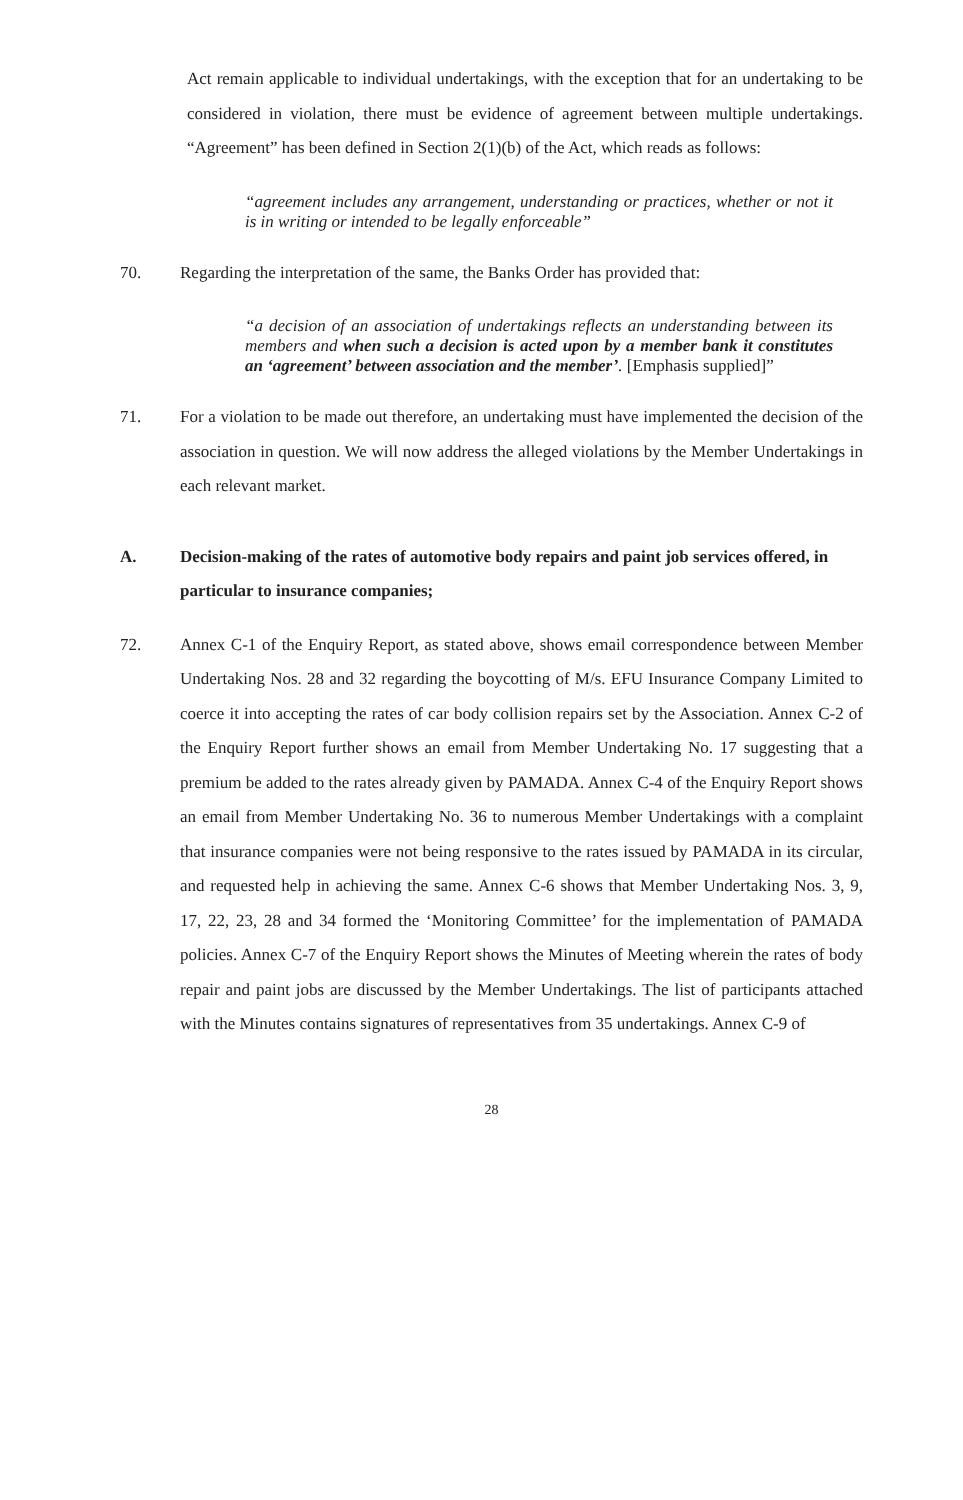Act remain applicable to individual undertakings, with the exception that for an undertaking to be considered in violation, there must be evidence of agreement between multiple undertakings. “Agreement” has been defined in Section 2(1)(b) of the Act, which reads as follows:
“agreement includes any arrangement, understanding or practices, whether or not it is in writing or intended to be legally enforceable”
70. Regarding the interpretation of the same, the Banks Order has provided that:
“a decision of an association of undertakings reflects an understanding between its members and when such a decision is acted upon by a member bank it constitutes an ‘agreement’ between association and the member’. [Emphasis supplied]”
71. For a violation to be made out therefore, an undertaking must have implemented the decision of the association in question. We will now address the alleged violations by the Member Undertakings in each relevant market.
A. Decision-making of the rates of automotive body repairs and paint job services offered, in particular to insurance companies;
72. Annex C-1 of the Enquiry Report, as stated above, shows email correspondence between Member Undertaking Nos. 28 and 32 regarding the boycotting of M/s. EFU Insurance Company Limited to coerce it into accepting the rates of car body collision repairs set by the Association. Annex C-2 of the Enquiry Report further shows an email from Member Undertaking No. 17 suggesting that a premium be added to the rates already given by PAMADA. Annex C-4 of the Enquiry Report shows an email from Member Undertaking No. 36 to numerous Member Undertakings with a complaint that insurance companies were not being responsive to the rates issued by PAMADA in its circular, and requested help in achieving the same. Annex C-6 shows that Member Undertaking Nos. 3, 9, 17, 22, 23, 28 and 34 formed the ‘Monitoring Committee’ for the implementation of PAMADA policies. Annex C-7 of the Enquiry Report shows the Minutes of Meeting wherein the rates of body repair and paint jobs are discussed by the Member Undertakings. The list of participants attached with the Minutes contains signatures of representatives from 35 undertakings. Annex C-9 of
28